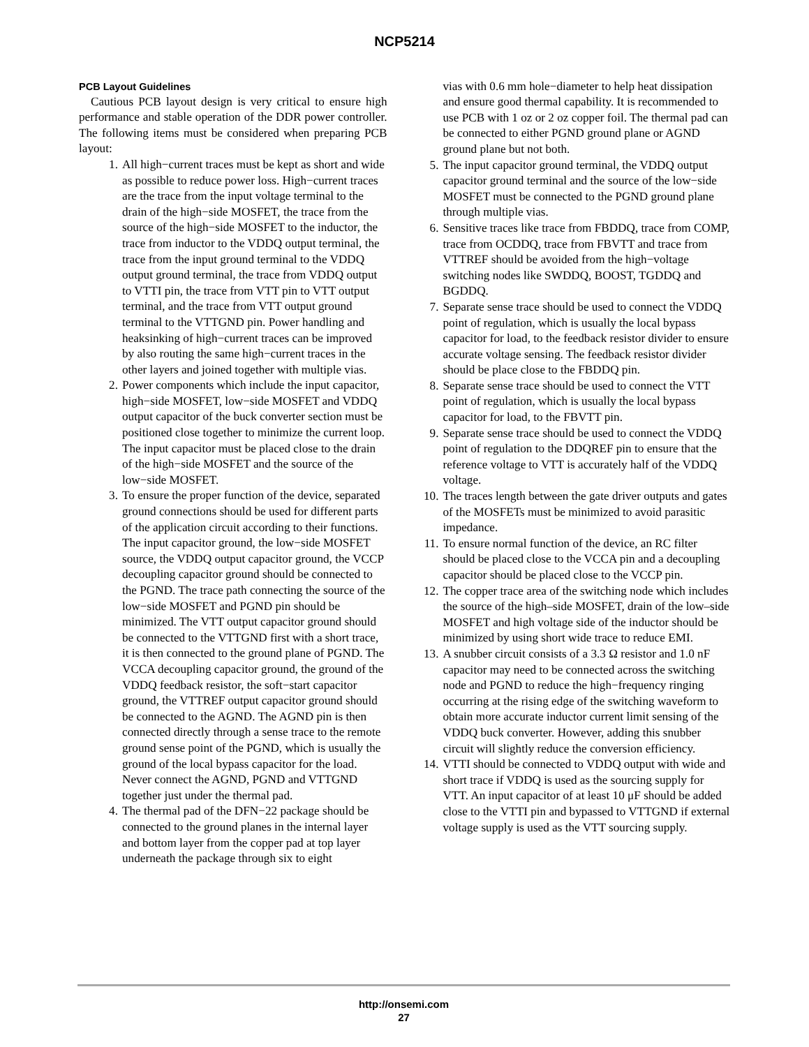NCP5214
PCB Layout Guidelines
Cautious PCB layout design is very critical to ensure high performance and stable operation of the DDR power controller. The following items must be considered when preparing PCB layout:
1. All high−current traces must be kept as short and wide as possible to reduce power loss. High−current traces are the trace from the input voltage terminal to the drain of the high−side MOSFET, the trace from the source of the high−side MOSFET to the inductor, the trace from inductor to the VDDQ output terminal, the trace from the input ground terminal to the VDDQ output ground terminal, the trace from VDDQ output to VTTI pin, the trace from VTT pin to VTT output terminal, and the trace from VTT output ground terminal to the VTTGND pin. Power handling and heaksinking of high−current traces can be improved by also routing the same high−current traces in the other layers and joined together with multiple vias.
2. Power components which include the input capacitor, high−side MOSFET, low−side MOSFET and VDDQ output capacitor of the buck converter section must be positioned close together to minimize the current loop. The input capacitor must be placed close to the drain of the high−side MOSFET and the source of the low−side MOSFET.
3. To ensure the proper function of the device, separated ground connections should be used for different parts of the application circuit according to their functions. The input capacitor ground, the low−side MOSFET source, the VDDQ output capacitor ground, the VCCP decoupling capacitor ground should be connected to the PGND. The trace path connecting the source of the low−side MOSFET and PGND pin should be minimized. The VTT output capacitor ground should be connected to the VTTGND first with a short trace, it is then connected to the ground plane of PGND. The VCCA decoupling capacitor ground, the ground of the VDDQ feedback resistor, the soft−start capacitor ground, the VTTREF output capacitor ground should be connected to the AGND. The AGND pin is then connected directly through a sense trace to the remote ground sense point of the PGND, which is usually the ground of the local bypass capacitor for the load. Never connect the AGND, PGND and VTTGND together just under the thermal pad.
4. The thermal pad of the DFN−22 package should be connected to the ground planes in the internal layer and bottom layer from the copper pad at top layer underneath the package through six to eight
vias with 0.6 mm hole−diameter to help heat dissipation and ensure good thermal capability. It is recommended to use PCB with 1 oz or 2 oz copper foil. The thermal pad can be connected to either PGND ground plane or AGND ground plane but not both.
5. The input capacitor ground terminal, the VDDQ output capacitor ground terminal and the source of the low−side MOSFET must be connected to the PGND ground plane through multiple vias.
6. Sensitive traces like trace from FBDDQ, trace from COMP, trace from OCDDQ, trace from FBVTT and trace from VTTREF should be avoided from the high−voltage switching nodes like SWDDQ, BOOST, TGDDQ and BGDDQ.
7. Separate sense trace should be used to connect the VDDQ point of regulation, which is usually the local bypass capacitor for load, to the feedback resistor divider to ensure accurate voltage sensing. The feedback resistor divider should be place close to the FBDDQ pin.
8. Separate sense trace should be used to connect the VTT point of regulation, which is usually the local bypass capacitor for load, to the FBVTT pin.
9. Separate sense trace should be used to connect the VDDQ point of regulation to the DDQREF pin to ensure that the reference voltage to VTT is accurately half of the VDDQ voltage.
10. The traces length between the gate driver outputs and gates of the MOSFETs must be minimized to avoid parasitic impedance.
11. To ensure normal function of the device, an RC filter should be placed close to the VCCA pin and a decoupling capacitor should be placed close to the VCCP pin.
12. The copper trace area of the switching node which includes the source of the high–side MOSFET, drain of the low–side MOSFET and high voltage side of the inductor should be minimized by using short wide trace to reduce EMI.
13. A snubber circuit consists of a 3.3 Ω resistor and 1.0 nF capacitor may need to be connected across the switching node and PGND to reduce the high−frequency ringing occurring at the rising edge of the switching waveform to obtain more accurate inductor current limit sensing of the VDDQ buck converter. However, adding this snubber circuit will slightly reduce the conversion efficiency.
14. VTTI should be connected to VDDQ output with wide and short trace if VDDQ is used as the sourcing supply for VTT. An input capacitor of at least 10 μF should be added close to the VTTI pin and bypassed to VTTGND if external voltage supply is used as the VTT sourcing supply.
http://onsemi.com
27